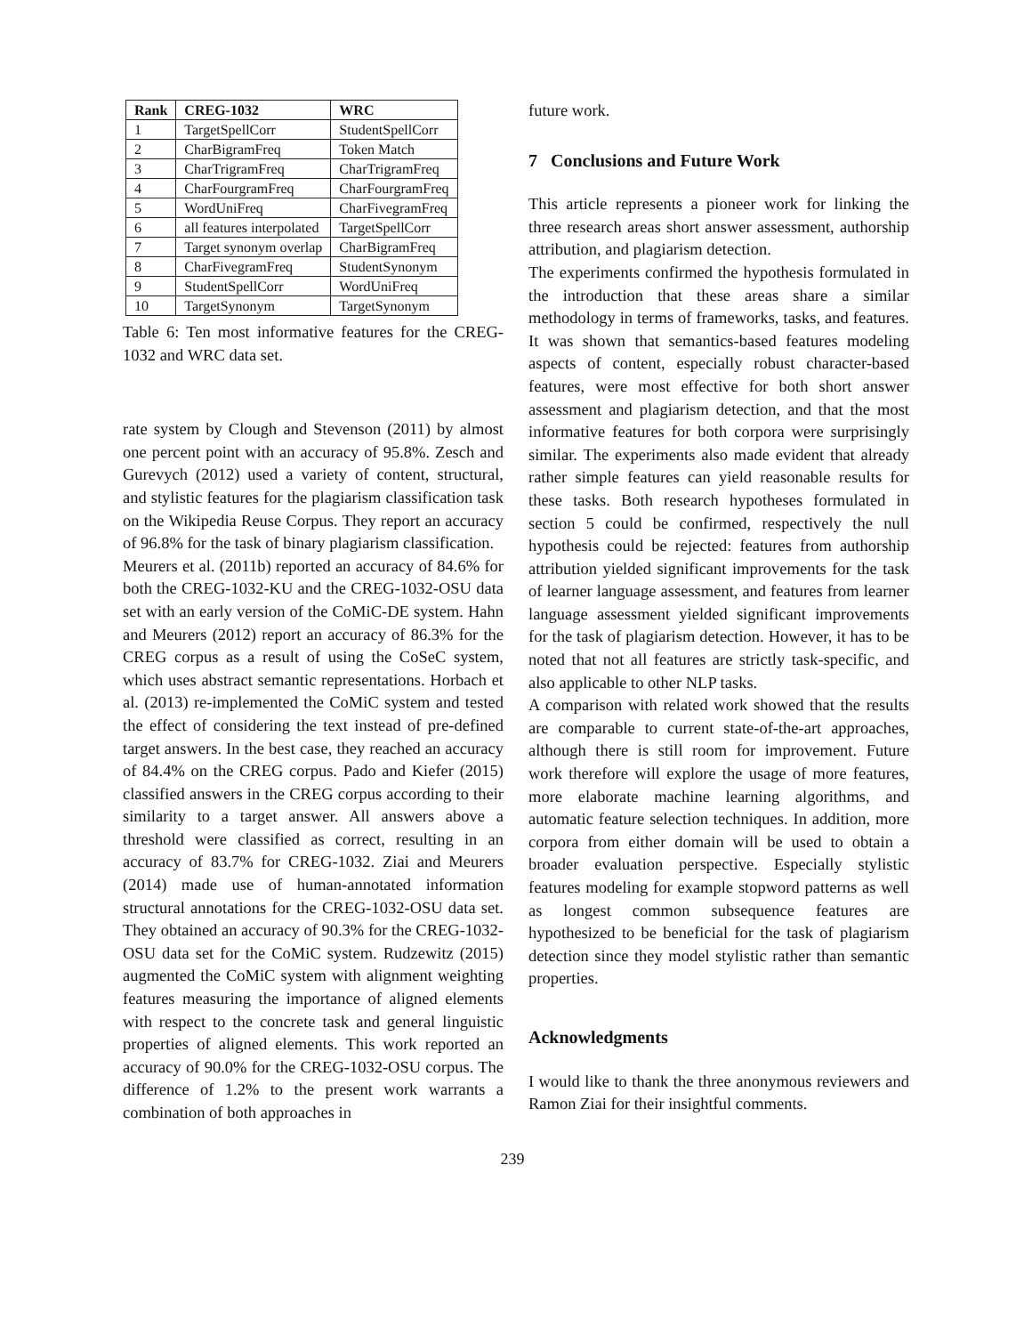| Rank | CREG-1032 | WRC |
| --- | --- | --- |
| 1 | TargetSpellCorr | StudentSpellCorr |
| 2 | CharBigramFreq | Token Match |
| 3 | CharTrigramFreq | CharTrigramFreq |
| 4 | CharFourgramFreq | CharFourgramFreq |
| 5 | WordUniFreq | CharFivegramFreq |
| 6 | all features interpolated | TargetSpellCorr |
| 7 | Target synonym overlap | CharBigramFreq |
| 8 | CharFivegramFreq | StudentSynonym |
| 9 | StudentSpellCorr | WordUniFreq |
| 10 | TargetSynonym | TargetSynonym |
Table 6: Ten most informative features for the CREG-1032 and WRC data set.
rate system by Clough and Stevenson (2011) by almost one percent point with an accuracy of 95.8%. Zesch and Gurevych (2012) used a variety of content, structural, and stylistic features for the plagiarism classification task on the Wikipedia Reuse Corpus. They report an accuracy of 96.8% for the task of binary plagiarism classification.
Meurers et al. (2011b) reported an accuracy of 84.6% for both the CREG-1032-KU and the CREG-1032-OSU data set with an early version of the CoMiC-DE system. Hahn and Meurers (2012) report an accuracy of 86.3% for the CREG corpus as a result of using the CoSeC system, which uses abstract semantic representations. Horbach et al. (2013) re-implemented the CoMiC system and tested the effect of considering the text instead of pre-defined target answers. In the best case, they reached an accuracy of 84.4% on the CREG corpus. Pado and Kiefer (2015) classified answers in the CREG corpus according to their similarity to a target answer. All answers above a threshold were classified as correct, resulting in an accuracy of 83.7% for CREG-1032. Ziai and Meurers (2014) made use of human-annotated information structural annotations for the CREG-1032-OSU data set. They obtained an accuracy of 90.3% for the CREG-1032-OSU data set for the CoMiC system. Rudzewitz (2015) augmented the CoMiC system with alignment weighting features measuring the importance of aligned elements with respect to the concrete task and general linguistic properties of aligned elements. This work reported an accuracy of 90.0% for the CREG-1032-OSU corpus. The difference of 1.2% to the present work warrants a combination of both approaches in
future work.
7 Conclusions and Future Work
This article represents a pioneer work for linking the three research areas short answer assessment, authorship attribution, and plagiarism detection.
The experiments confirmed the hypothesis formulated in the introduction that these areas share a similar methodology in terms of frameworks, tasks, and features. It was shown that semantics-based features modeling aspects of content, especially robust character-based features, were most effective for both short answer assessment and plagiarism detection, and that the most informative features for both corpora were surprisingly similar. The experiments also made evident that already rather simple features can yield reasonable results for these tasks. Both research hypotheses formulated in section 5 could be confirmed, respectively the null hypothesis could be rejected: features from authorship attribution yielded significant improvements for the task of learner language assessment, and features from learner language assessment yielded significant improvements for the task of plagiarism detection. However, it has to be noted that not all features are strictly task-specific, and also applicable to other NLP tasks.
A comparison with related work showed that the results are comparable to current state-of-the-art approaches, although there is still room for improvement. Future work therefore will explore the usage of more features, more elaborate machine learning algorithms, and automatic feature selection techniques. In addition, more corpora from either domain will be used to obtain a broader evaluation perspective. Especially stylistic features modeling for example stopword patterns as well as longest common subsequence features are hypothesized to be beneficial for the task of plagiarism detection since they model stylistic rather than semantic properties.
Acknowledgments
I would like to thank the three anonymous reviewers and Ramon Ziai for their insightful comments.
239